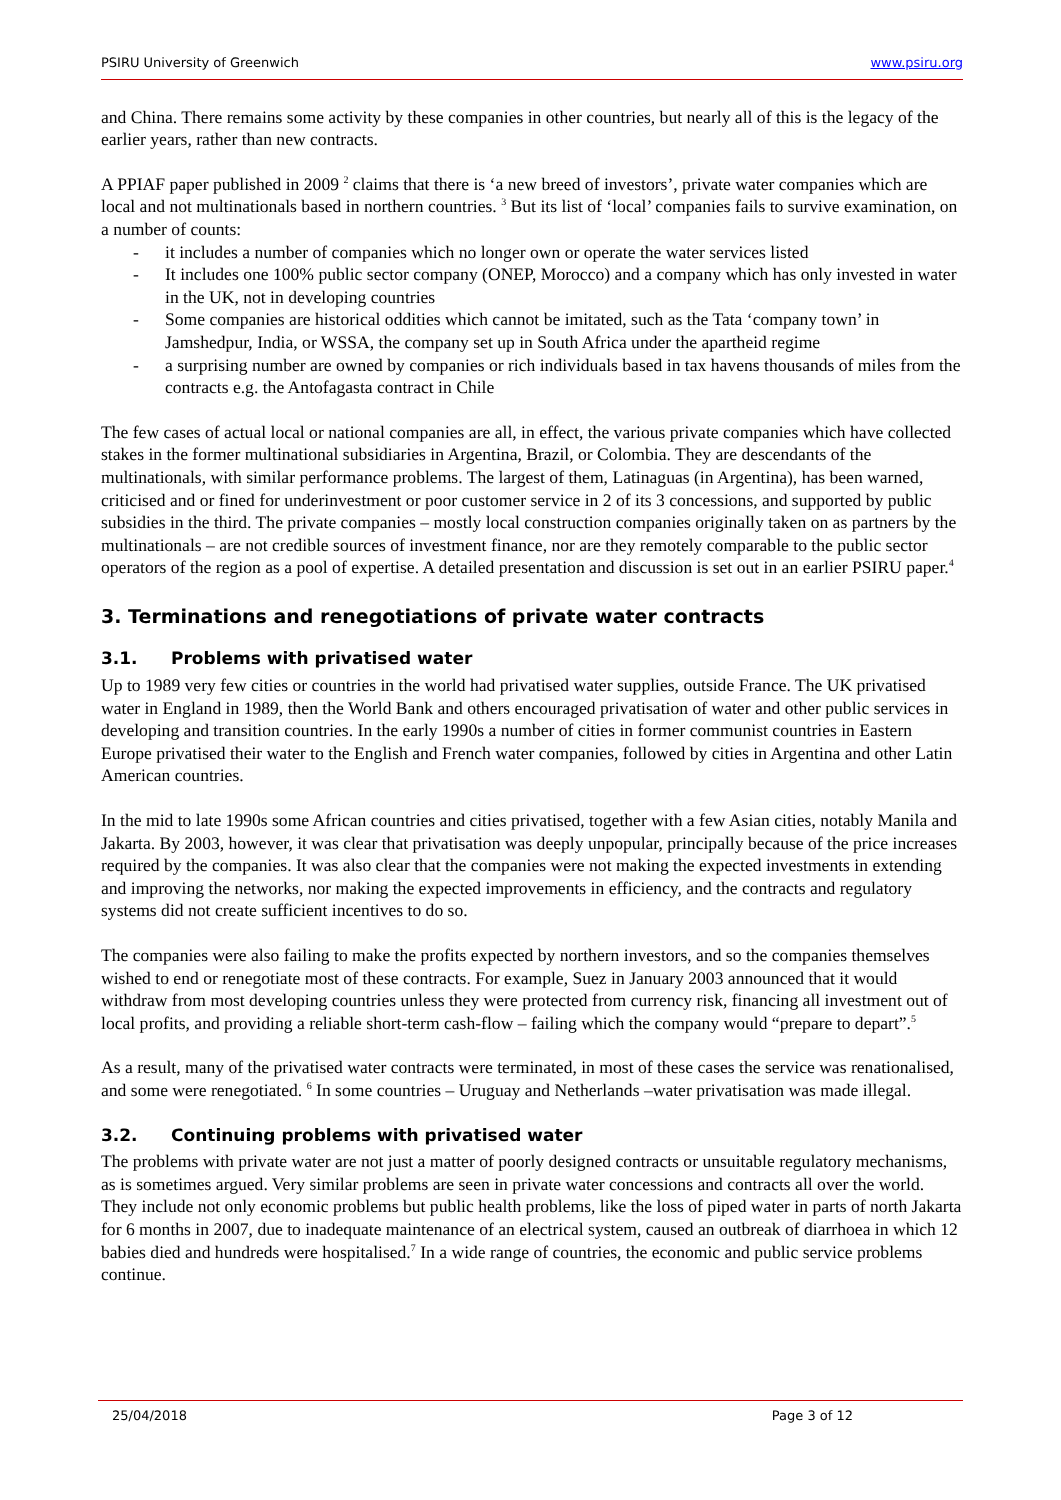PSIRU University of Greenwich www.psiru.org
and China. There remains some activity by these companies in other countries, but nearly all of this is the legacy of the earlier years, rather than new contracts.
A PPIAF paper published in 2009 <sup>2</sup> claims that there is ‘a new breed of investors’, private water companies which are local and not multinationals based in northern countries. <sup>3</sup> But its list of ‘local’ companies fails to survive examination, on a number of counts:
- it includes a number of companies which no longer own or operate the water services listed
- It includes one 100% public sector company (ONEP, Morocco) and a company which has only invested in water in the UK, not in developing countries
- Some companies are historical oddities which cannot be imitated, such as the Tata ‘company town’ in Jamshedpur, India, or WSSA, the company set up in South Africa under the apartheid regime
- a surprising number are owned by companies or rich individuals based in tax havens thousands of miles from the contracts e.g. the Antofagasta contract in Chile
The few cases of actual local or national companies are all, in effect, the various private companies which have collected stakes in the former multinational subsidiaries in Argentina, Brazil, or Colombia. They are descendants of the multinationals, with similar performance problems. The largest of them, Latinaguas (in Argentina), has been warned, criticised and or fined for underinvestment or poor customer service in 2 of its 3 concessions, and supported by public subsidies in the third. The private companies – mostly local construction companies originally taken on as partners by the multinationals – are not credible sources of investment finance, nor are they remotely comparable to the public sector operators of the region as a pool of expertise. A detailed presentation and discussion is set out in an earlier PSIRU paper.<sup>4</sup>
3. Terminations and renegotiations of private water contracts
3.1. Problems with privatised water
Up to 1989 very few cities or countries in the world had privatised water supplies, outside France. The UK privatised water in England in 1989, then the World Bank and others encouraged privatisation of water and other public services in developing and transition countries. In the early 1990s a number of cities in former communist countries in Eastern Europe privatised their water to the English and French water companies, followed by cities in Argentina and other Latin American countries.
In the mid to late 1990s some African countries and cities privatised, together with a few Asian cities, notably Manila and Jakarta. By 2003, however, it was clear that privatisation was deeply unpopular, principally because of the price increases required by the companies. It was also clear that the companies were not making the expected investments in extending and improving the networks, nor making the expected improvements in efficiency, and the contracts and regulatory systems did not create sufficient incentives to do so.
The companies were also failing to make the profits expected by northern investors, and so the companies themselves wished to end or renegotiate most of these contracts. For example, Suez in January 2003 announced that it would withdraw from most developing countries unless they were protected from currency risk, financing all investment out of local profits, and providing a reliable short-term cash-flow – failing which the company would “prepare to depart”.<sup>5</sup>
As a result, many of the privatised water contracts were terminated, in most of these cases the service was renationalised, and some were renegotiated. <sup>6</sup> In some countries – Uruguay and Netherlands –water privatisation was made illegal.
3.2. Continuing problems with privatised water
The problems with private water are not just a matter of poorly designed contracts or unsuitable regulatory mechanisms, as is sometimes argued. Very similar problems are seen in private water concessions and contracts all over the world. They include not only economic problems but public health problems, like the loss of piped water in parts of north Jakarta for 6 months in 2007, due to inadequate maintenance of an electrical system, caused an outbreak of diarrhoea in which 12 babies died and hundreds were hospitalised.<sup>7</sup> In a wide range of countries, the economic and public service problems continue.
25/04/2018 Page 3 of 12